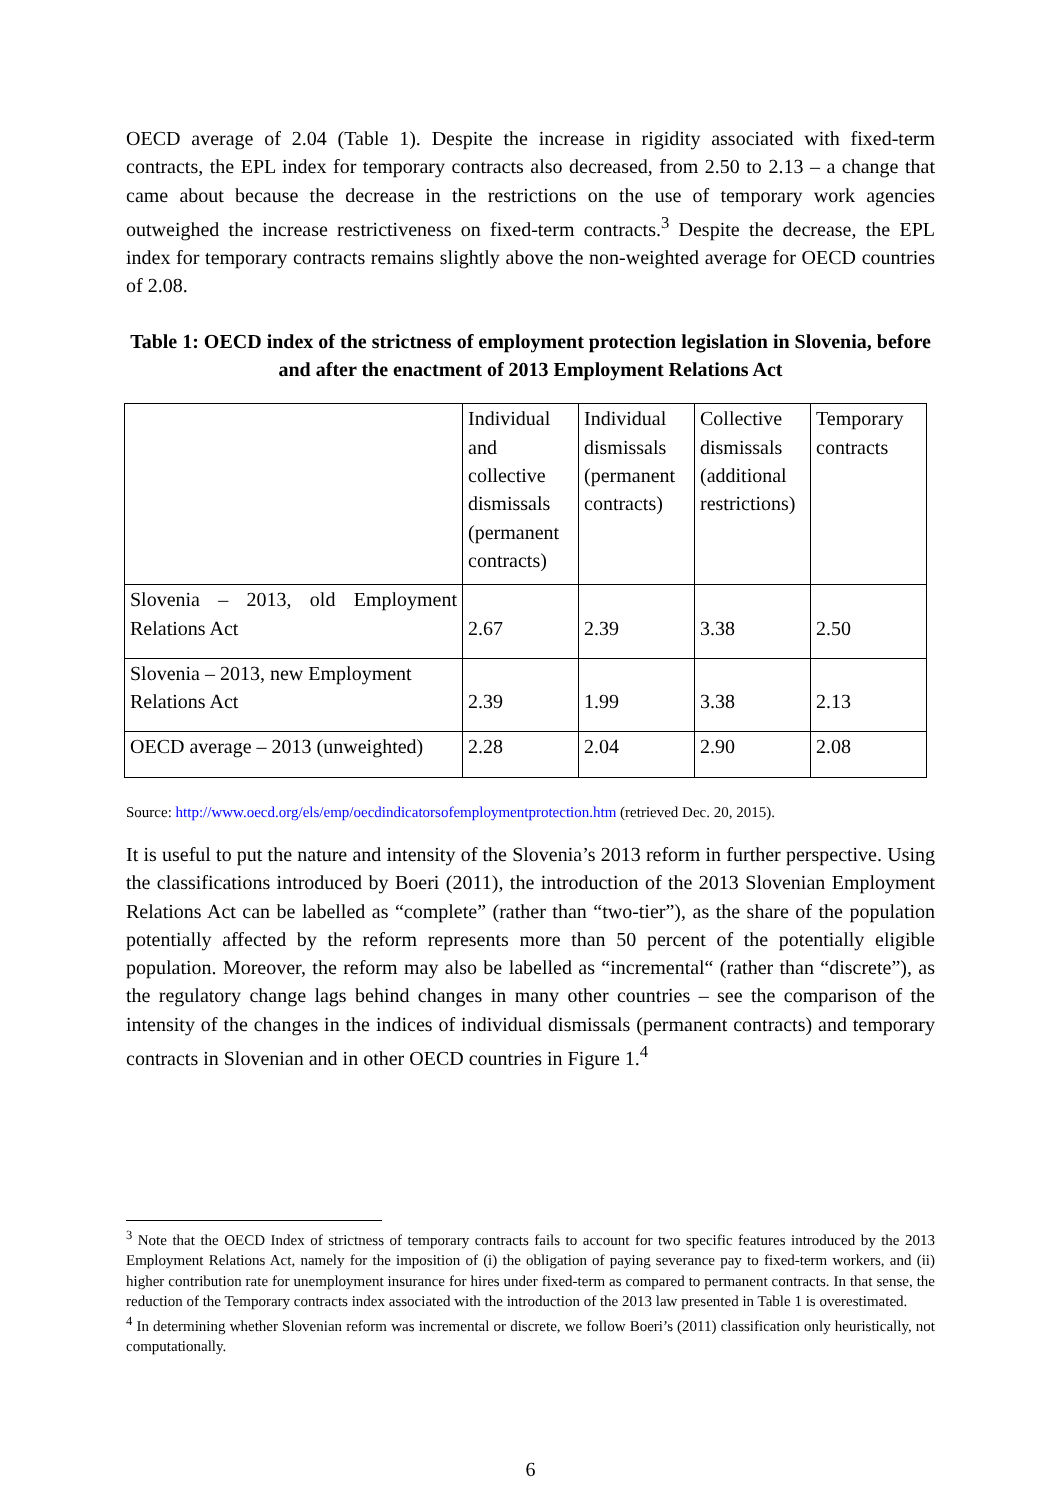OECD average of 2.04 (Table 1). Despite the increase in rigidity associated with fixed-term contracts, the EPL index for temporary contracts also decreased, from 2.50 to 2.13 – a change that came about because the decrease in the restrictions on the use of temporary work agencies outweighed the increase restrictiveness on fixed-term contracts.<sup>3</sup> Despite the decrease, the EPL index for temporary contracts remains slightly above the non-weighted average for OECD countries of 2.08.
Table 1: OECD index of the strictness of employment protection legislation in Slovenia, before and after the enactment of 2013 Employment Relations Act
| | Individual and collective dismissals (permanent contracts) | Individual dismissals (permanent contracts) | Collective dismissals (additional restrictions) | Temporary contracts |
| Slovenia – 2013, old Employment Relations Act | 2.67 | 2.39 | 3.38 | 2.50 |
| Slovenia – 2013, new Employment Relations Act | 2.39 | 1.99 | 3.38 | 2.13 |
| OECD average – 2013 (unweighted) | 2.28 | 2.04 | 2.90 | 2.08 |
Source: http://www.oecd.org/els/emp/oecdindicatorsofemploymentprotection.htm (retrieved Dec. 20, 2015).
It is useful to put the nature and intensity of the Slovenia’s 2013 reform in further perspective. Using the classifications introduced by Boeri (2011), the introduction of the 2013 Slovenian Employment Relations Act can be labelled as “complete” (rather than “two-tier”), as the share of the population potentially affected by the reform represents more than 50 percent of the potentially eligible population. Moreover, the reform may also be labelled as “incremental“ (rather than “discrete”), as the regulatory change lags behind changes in many other countries – see the comparison of the intensity of the changes in the indices of individual dismissals (permanent contracts) and temporary contracts in Slovenian and in other OECD countries in Figure 1.<sup>4</sup>
<sup>3</sup> Note that the OECD Index of strictness of temporary contracts fails to account for two specific features introduced by the 2013 Employment Relations Act, namely for the imposition of (i) the obligation of paying severance pay to fixed-term workers, and (ii) higher contribution rate for unemployment insurance for hires under fixed-term as compared to permanent contracts. In that sense, the reduction of the Temporary contracts index associated with the introduction of the 2013 law presented in Table 1 is overestimated.
<sup>4</sup> In determining whether Slovenian reform was incremental or discrete, we follow Boeri’s (2011) classification only heuristically, not computationally.
6